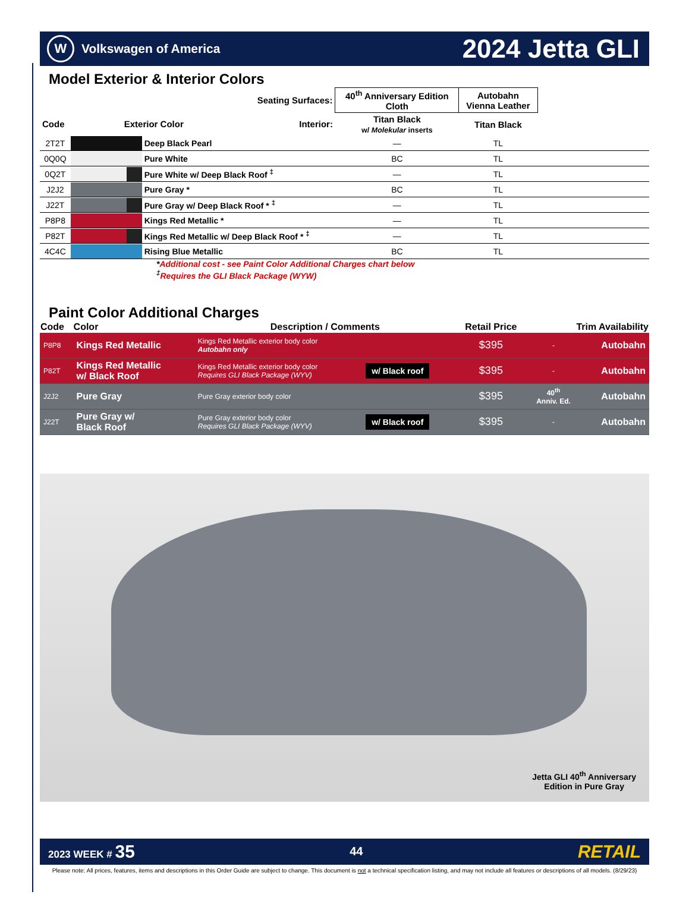W Volkswagen of America
2024 Jetta GLI
Model Exterior & Interior Colors
| Seating Surfaces: | | | 40<sup>th</sup> Anniversary Edition Cloth | Autobahn Vienna Leather | |
| --- | --- | --- | --- | --- | --- |
| Code | Exterior Color Interior: | | Titan Black w/ Molekular inserts | Titan Black | |
| 2T2T | | Deep Black Pearl | — | TL | |
| 0Q0Q | | Pure White | BC | TL | |
| 0Q2T | | Pure White w/ Deep Black Roof <sup>‡</sup> | — | TL | |
| J2J2 | | Pure Gray * | BC | TL | |
| J22T | | Pure Gray w/ Deep Black Roof * <sup>‡</sup> | — | TL | |
| P8P8 | | Kings Red Metallic * | — | TL | |
| P82T | | Kings Red Metallic w/ Deep Black Roof * <sup>‡</sup> | — | TL | |
| 4C4C | | Rising Blue Metallic | BC | TL | |
*Additional cost - see Paint Color Additional Charges chart below
<sup>‡</sup> Requires the GLI Black Package (WYW)
Paint Color Additional Charges
| Code | Color | Description / Comments | | Retail Price | Trim Availability | |
| --- | --- | --- | --- | --- | --- | --- |
| P8P8 | Kings Red Metallic | Kings Red Metallic exterior body color Autobahn only | | $395 | - | Autobahn |
| P82T | Kings Red Metallic w/ Black Roof | Kings Red Metallic exterior body color Requires GLI Black Package (WYV) | w/ Black roof | $395 | - | Autobahn |
| J2J2 | Pure Gray | Pure Gray exterior body color | | $395 | 40<sup>th</sup> Anniv. Ed. | Autobahn |
| J22T | Pure Gray w/ Black Roof | Pure Gray exterior body color Requires GLI Black Package (WYV) | w/ Black roof | $395 | - | Autobahn |
Jetta GLI 40<sup>th</sup> Anniversary
Edition in Pure Gray
2023 WEEK # 35 44 RETAIL
Please note: All prices, features, items and descriptions in this Order Guide are subject to change. This document is not a technical specification listing, and may not include all features or descriptions of all models. (8/29/23)